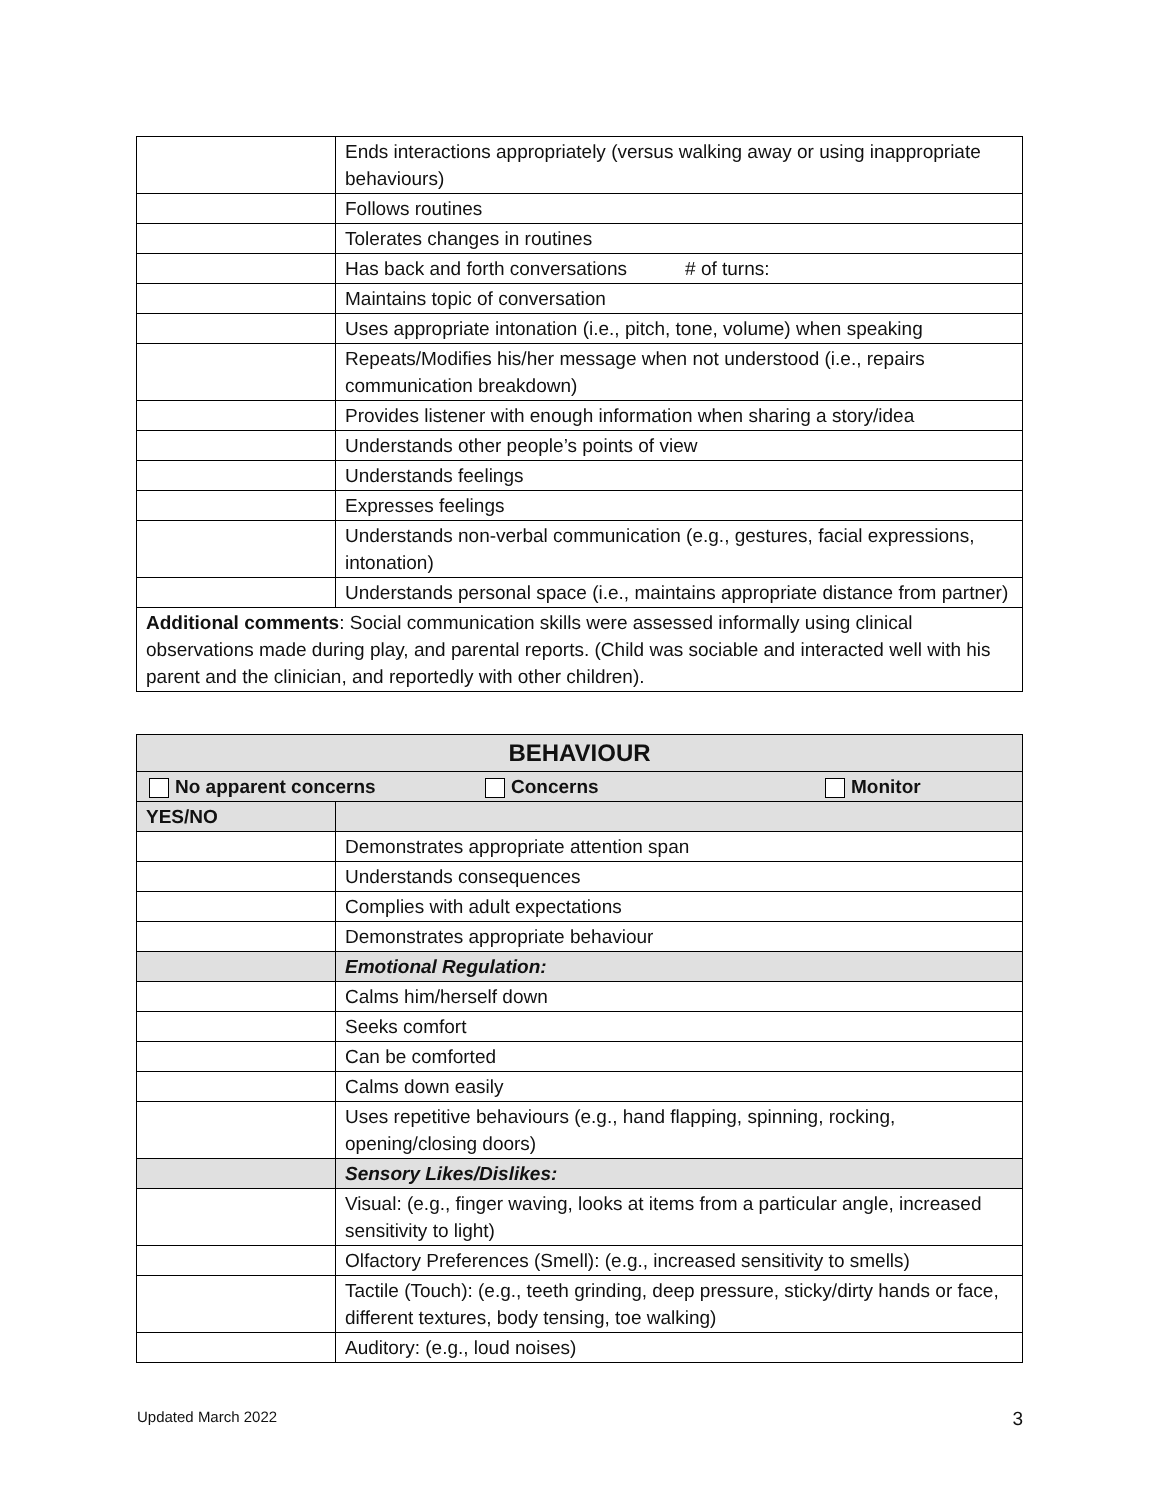| | Ends interactions appropriately (versus walking away or using inappropriate behaviours) |
| | Follows routines |
| | Tolerates changes in routines |
| | Has back and forth conversations # of turns: |
| | Maintains topic of conversation |
| | Uses appropriate intonation (i.e., pitch, tone, volume) when speaking |
| | Repeats/Modifies his/her message when not understood (i.e., repairs communication breakdown) |
| | Provides listener with enough information when sharing a story/idea |
| | Understands other people’s points of view |
| | Understands feelings |
| | Expresses feelings |
| | Understands non-verbal communication (e.g., gestures, facial expressions, intonation) |
| | Understands personal space (i.e., maintains appropriate distance from partner) |
| Additional comments : Social communication skills were assessed informally using clinical observations made during play, and parental reports. (Child was sociable and interacted well with his parent and the clinician, and reportedly with other children). | |
| BEHAVIOUR | |
| --- | --- |
| No apparent concerns Concerns Monitor | |
| YES/NO | |
| | Demonstrates appropriate attention span |
| | Understands consequences |
| | Complies with adult expectations |
| | Demonstrates appropriate behaviour |
| | Emotional Regulation: |
| | Calms him/herself down |
| | Seeks comfort |
| | Can be comforted |
| | Calms down easily |
| | Uses repetitive behaviours (e.g., hand flapping, spinning, rocking, opening/closing doors) |
| | Sensory Likes/Dislikes: |
| | Visual: (e.g., finger waving, looks at items from a particular angle, increased sensitivity to light) |
| | Olfactory Preferences (Smell): (e.g., increased sensitivity to smells) |
| | Tactile (Touch): (e.g., teeth grinding, deep pressure, sticky/dirty hands or face, different textures, body tensing, toe walking) |
| | Auditory: (e.g., loud noises) |
Updated March 2022 3